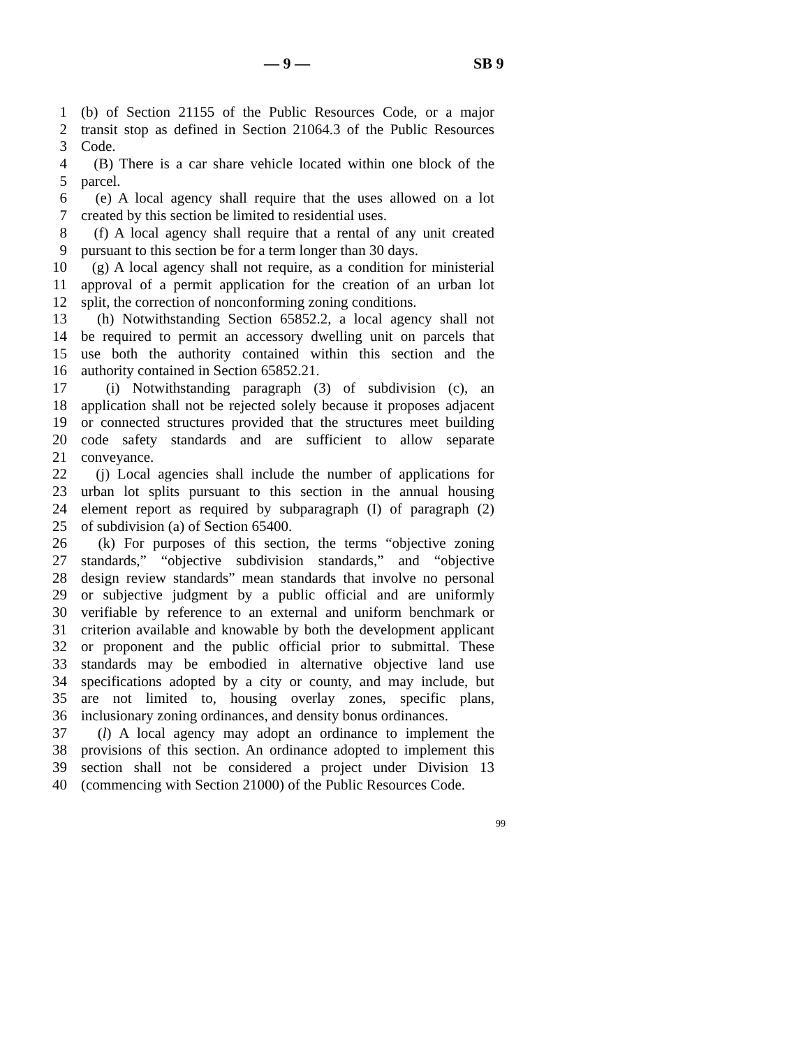— 9 — SB 9
1 (b) of Section 21155 of the Public Resources Code, or a major
2 transit stop as defined in Section 21064.3 of the Public Resources
3 Code.
4 (B) There is a car share vehicle located within one block of the
5 parcel.
6 (e) A local agency shall require that the uses allowed on a lot
7 created by this section be limited to residential uses.
8 (f) A local agency shall require that a rental of any unit created
9 pursuant to this section be for a term longer than 30 days.
10 (g) A local agency shall not require, as a condition for ministerial
11 approval of a permit application for the creation of an urban lot
12 split, the correction of nonconforming zoning conditions.
13 (h) Notwithstanding Section 65852.2, a local agency shall not
14 be required to permit an accessory dwelling unit on parcels that
15 use both the authority contained within this section and the
16 authority contained in Section 65852.21.
17 (i) Notwithstanding paragraph (3) of subdivision (c), an
18 application shall not be rejected solely because it proposes adjacent
19 or connected structures provided that the structures meet building
20 code safety standards and are sufficient to allow separate
21 conveyance.
22 (j) Local agencies shall include the number of applications for
23 urban lot splits pursuant to this section in the annual housing
24 element report as required by subparagraph (I) of paragraph (2)
25 of subdivision (a) of Section 65400.
26 (k) For purposes of this section, the terms “objective zoning
27 standards,” “objective subdivision standards,” and “objective
28 design review standards” mean standards that involve no personal
29 or subjective judgment by a public official and are uniformly
30 verifiable by reference to an external and uniform benchmark or
31 criterion available and knowable by both the development applicant
32 or proponent and the public official prior to submittal. These
33 standards may be embodied in alternative objective land use
34 specifications adopted by a city or county, and may include, but
35 are not limited to, housing overlay zones, specific plans,
36 inclusionary zoning ordinances, and density bonus ordinances.
37 (l) A local agency may adopt an ordinance to implement the
38 provisions of this section. An ordinance adopted to implement this
39 section shall not be considered a project under Division 13
40 (commencing with Section 21000) of the Public Resources Code.
99